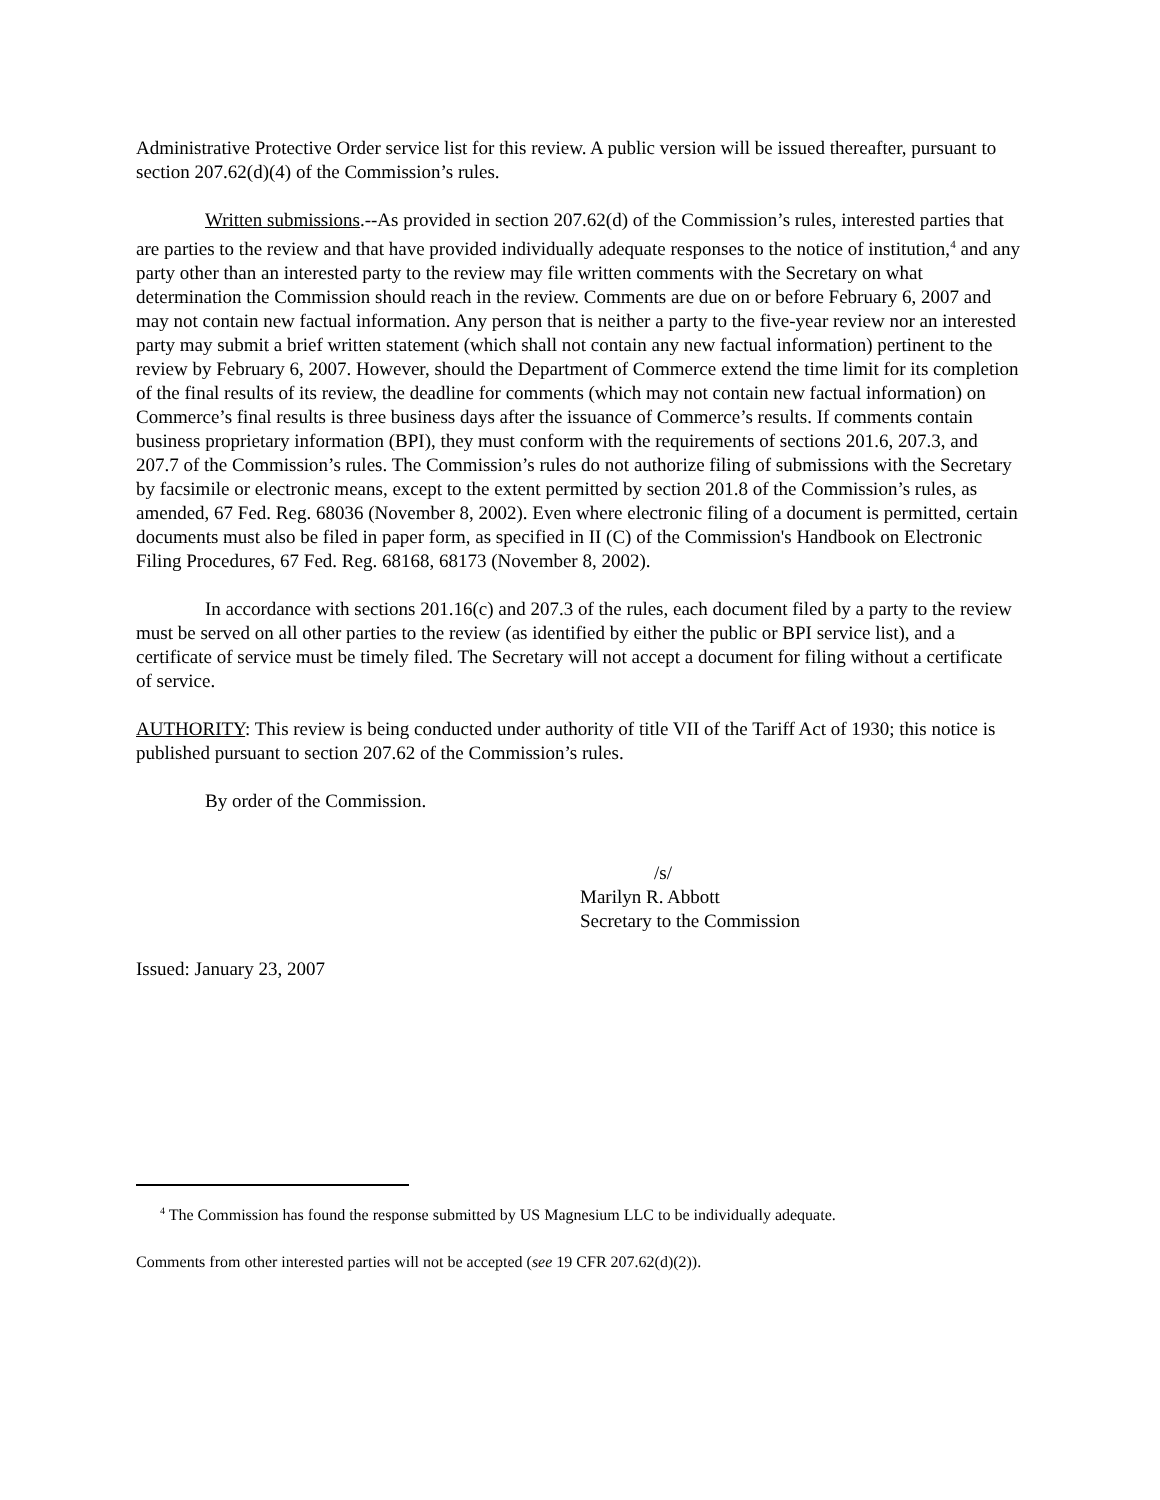Administrative Protective Order service list for this review. A public version will be issued thereafter, pursuant to section 207.62(d)(4) of the Commission’s rules.
Written submissions.--As provided in section 207.62(d) of the Commission’s rules, interested parties that are parties to the review and that have provided individually adequate responses to the notice of institution,<sup>4</sup> and any party other than an interested party to the review may file written comments with the Secretary on what determination the Commission should reach in the review. Comments are due on or before February 6, 2007 and may not contain new factual information. Any person that is neither a party to the five-year review nor an interested party may submit a brief written statement (which shall not contain any new factual information) pertinent to the review by February 6, 2007. However, should the Department of Commerce extend the time limit for its completion of the final results of its review, the deadline for comments (which may not contain new factual information) on Commerce’s final results is three business days after the issuance of Commerce’s results. If comments contain business proprietary information (BPI), they must conform with the requirements of sections 201.6, 207.3, and 207.7 of the Commission’s rules. The Commission’s rules do not authorize filing of submissions with the Secretary by facsimile or electronic means, except to the extent permitted by section 201.8 of the Commission’s rules, as amended, 67 Fed. Reg. 68036 (November 8, 2002). Even where electronic filing of a document is permitted, certain documents must also be filed in paper form, as specified in II (C) of the Commission's Handbook on Electronic Filing Procedures, 67 Fed. Reg. 68168, 68173 (November 8, 2002).
In accordance with sections 201.16(c) and 207.3 of the rules, each document filed by a party to the review must be served on all other parties to the review (as identified by either the public or BPI service list), and a certificate of service must be timely filed. The Secretary will not accept a document for filing without a certificate of service.
AUTHORITY: This review is being conducted under authority of title VII of the Tariff Act of 1930; this notice is published pursuant to section 207.62 of the Commission’s rules.
By order of the Commission.
/s/
Marilyn R. Abbott
Secretary to the Commission
Issued: January 23, 2007
<sup>4</sup> The Commission has found the response submitted by US Magnesium LLC to be individually adequate.
Comments from other interested parties will not be accepted (see 19 CFR 207.62(d)(2)).